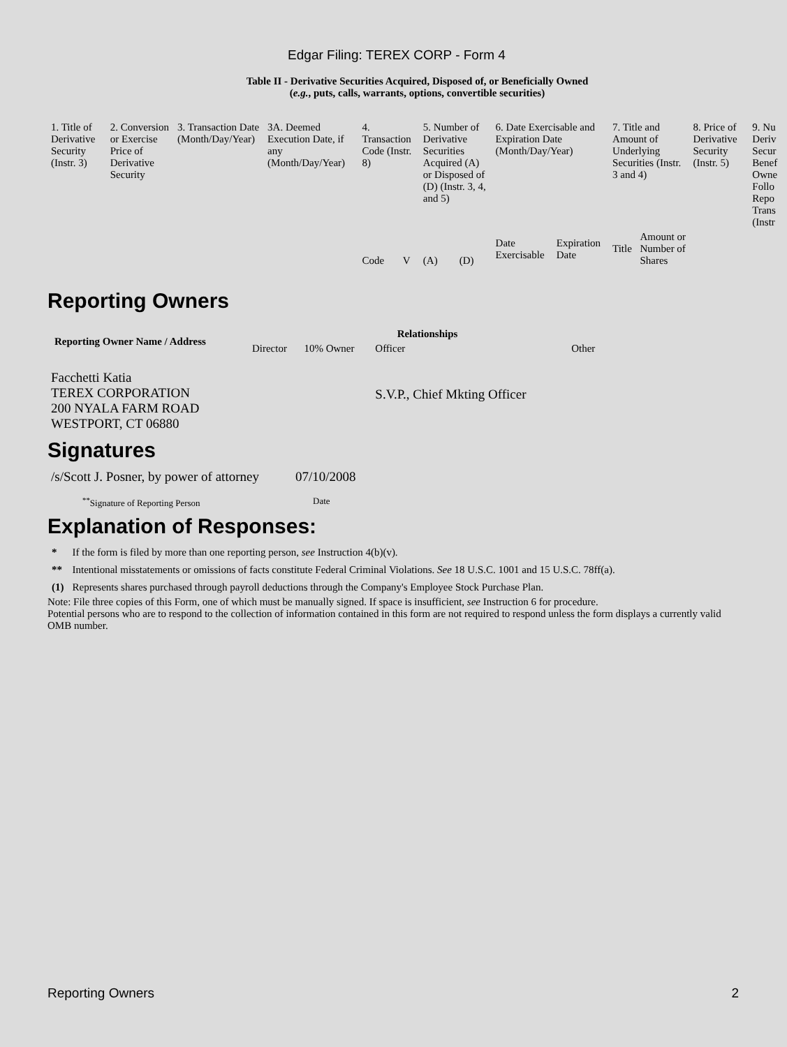Edgar Filing: TEREX CORP - Form 4
Table II - Derivative Securities Acquired, Disposed of, or Beneficially Owned
(e.g., puts, calls, warrants, options, convertible securities)
| 1. Title of Derivative Security (Instr. 3) | 2. Conversion or Exercise Price of Derivative Security | 3. Transaction Date (Month/Day/Year) | 3A. Deemed Execution Date, if any (Month/Day/Year) | 4. Transaction Code (Instr. 8) | | 5. Number of Derivative Securities Acquired (A) or Disposed of (D) (Instr. 3, 4, and 5) | | 6. Date Exercisable and Expiration Date (Month/Day/Year) | | 7. Title and Amount of Underlying Securities (Instr. 3 and 4) | | 8. Price of Derivative Security (Instr. 5) | 9. Nu Deriv Secur Benef Owne Follo Repo Trans (Instr |
| | | | | Code | V | (A) | (D) | Date Exercisable | Expiration Date | Title | Amount or Number of Shares | | |
Reporting Owners
| Reporting Owner Name / Address | Relationships | | | |
| --- | --- | --- | --- | --- |
| | Director | 10% Owner | Officer | Other |
| Facchetti Katia TEREX CORPORATION 200 NYALA FARM ROAD WESTPORT, CT 06880 | | | S.V.P., Chief Mkting Officer | |
Signatures
| /s/Scott J. Posner, by power of attorney | 07/10/2008 |
| <sup>**</sup> Signature of Reporting Person | Date |
Explanation of Responses:
| * | If the form is filed by more than one reporting person, see Instruction 4(b)(v). |
| ** | Intentional misstatements or omissions of facts constitute Federal Criminal Violations. See 18 U.S.C. 1001 and 15 U.S.C. 78ff(a). |
| (1) | Represents shares purchased through payroll deductions through the Company's Employee Stock Purchase Plan. |
Note: File three copies of this Form, one of which must be manually signed. If space is insufficient, see Instruction 6 for procedure.
Potential persons who are to respond to the collection of information contained in this form are not required to respond unless the form displays a currently valid OMB number.
Reporting Owners 2